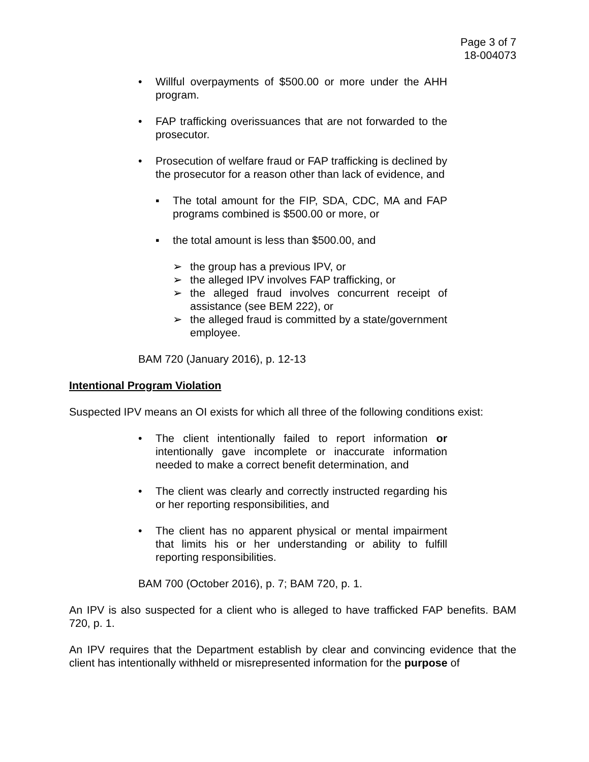Page 3 of 7
18-004073
• Willful overpayments of $500.00 or more under the AHH program.
• FAP trafficking overissuances that are not forwarded to the prosecutor.
• Prosecution of welfare fraud or FAP trafficking is declined by the prosecutor for a reason other than lack of evidence, and
▪ The total amount for the FIP, SDA, CDC, MA and FAP programs combined is $500.00 or more, or
▪ the total amount is less than $500.00, and
➢ the group has a previous IPV, or
➢ the alleged IPV involves FAP trafficking, or
➢ the alleged fraud involves concurrent receipt of assistance (see BEM 222), or
➢ the alleged fraud is committed by a state/government employee.
BAM 720 (January 2016), p. 12-13
Intentional Program Violation
Suspected IPV means an OI exists for which all three of the following conditions exist:
• The client intentionally failed to report information or intentionally gave incomplete or inaccurate information needed to make a correct benefit determination, and
• The client was clearly and correctly instructed regarding his or her reporting responsibilities, and
• The client has no apparent physical or mental impairment that limits his or her understanding or ability to fulfill reporting responsibilities.
BAM 700 (October 2016), p. 7; BAM 720, p. 1.
An IPV is also suspected for a client who is alleged to have trafficked FAP benefits. BAM 720, p. 1.
An IPV requires that the Department establish by clear and convincing evidence that the client has intentionally withheld or misrepresented information for the purpose of